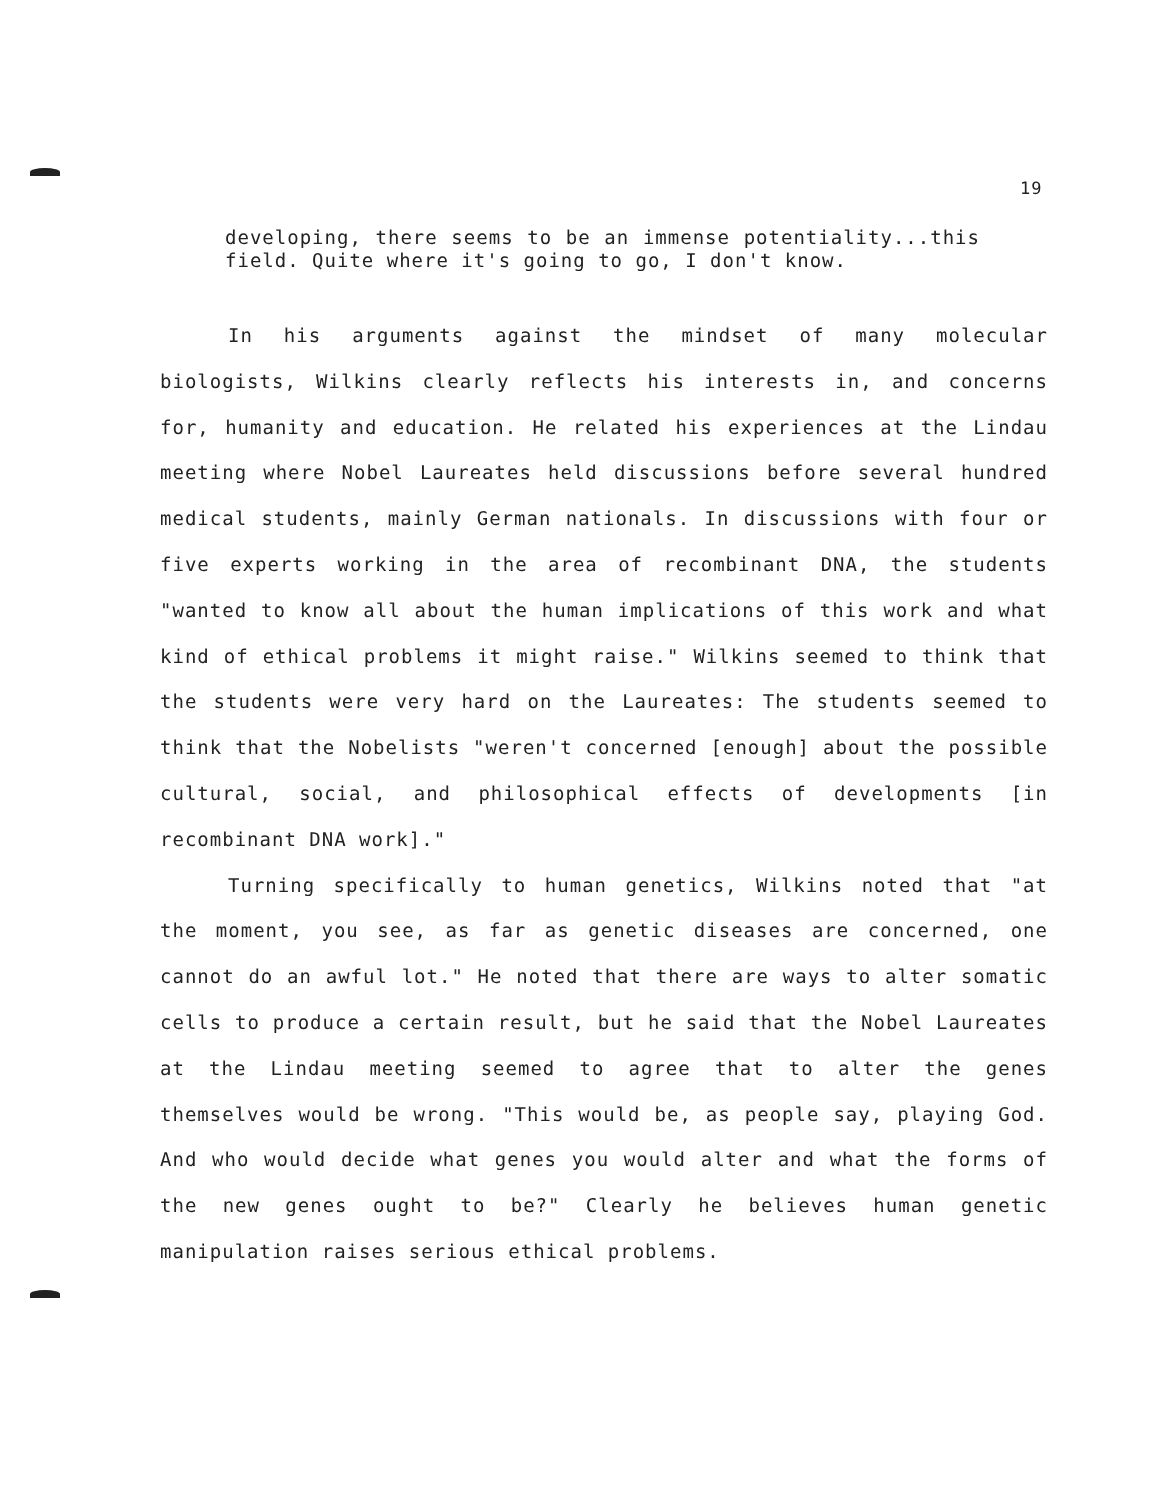19
developing, there seems to be an immense potentiality...this field. Quite where it's going to go, I don't know.
In his arguments against the mindset of many molecular biologists, Wilkins clearly reflects his interests in, and concerns for, humanity and education. He related his experiences at the Lindau meeting where Nobel Laureates held discussions before several hundred medical students, mainly German nationals. In discussions with four or five experts working in the area of recombinant DNA, the students "wanted to know all about the human implications of this work and what kind of ethical problems it might raise." Wilkins seemed to think that the students were very hard on the Laureates: The students seemed to think that the Nobelists "weren't concerned [enough] about the possible cultural, social, and philosophical effects of developments [in recombinant DNA work]."
Turning specifically to human genetics, Wilkins noted that "at the moment, you see, as far as genetic diseases are concerned, one cannot do an awful lot." He noted that there are ways to alter somatic cells to produce a certain result, but he said that the Nobel Laureates at the Lindau meeting seemed to agree that to alter the genes themselves would be wrong. "This would be, as people say, playing God. And who would decide what genes you would alter and what the forms of the new genes ought to be?" Clearly he believes human genetic manipulation raises serious ethical problems.